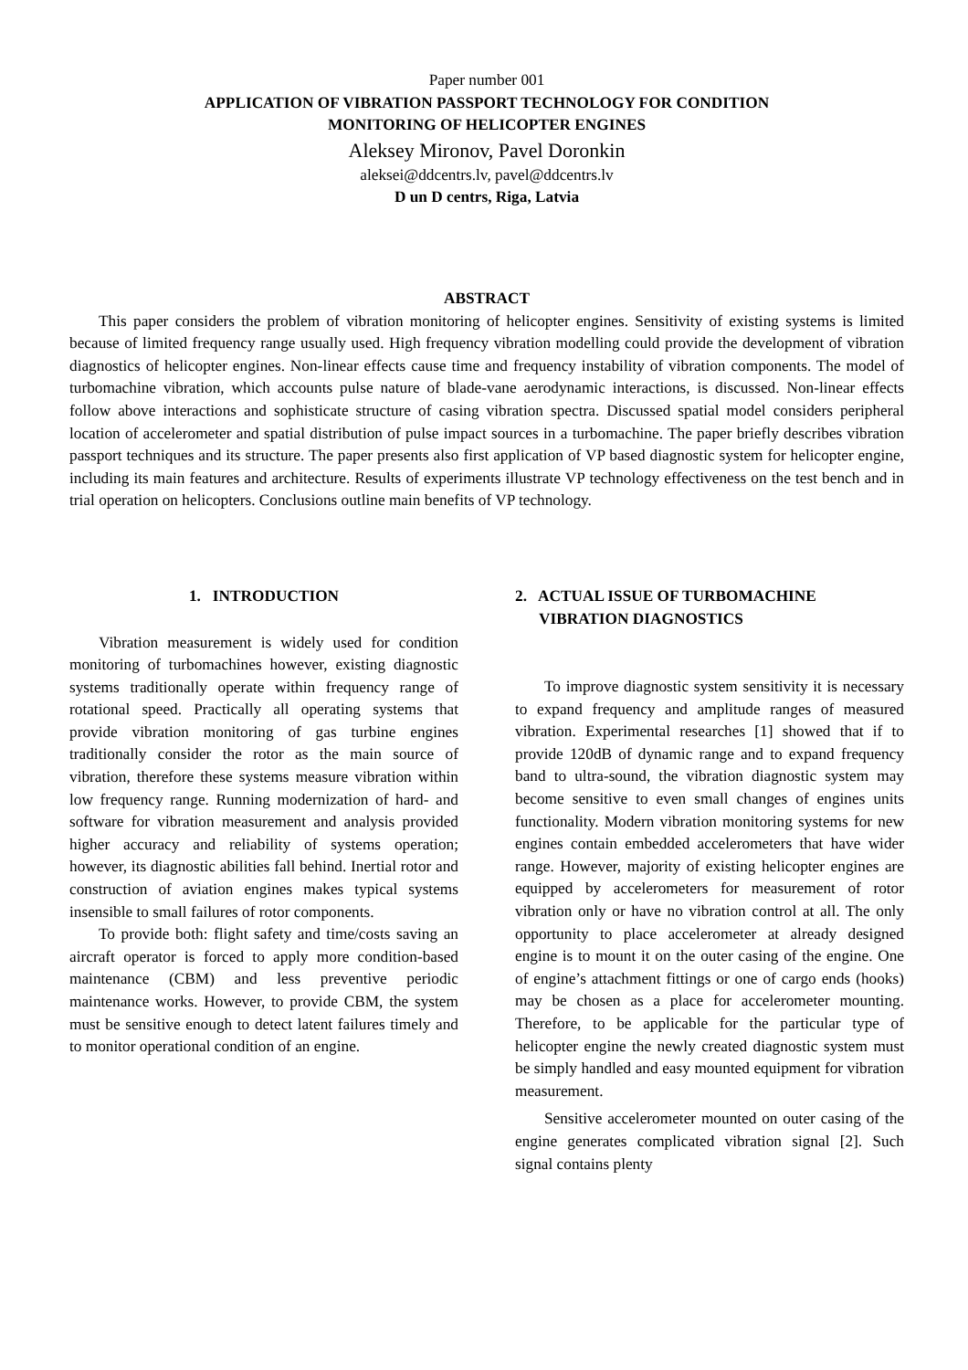Paper number 001
APPLICATION OF VIBRATION PASSPORT TECHNOLOGY FOR CONDITION
MONITORING OF HELICOPTER ENGINES
Aleksey Mironov, Pavel Doronkin
aleksei@ddcentrs.lv, pavel@ddcentrs.lv
D un D centrs, Riga, Latvia
ABSTRACT
This paper considers the problem of vibration monitoring of helicopter engines. Sensitivity of existing systems is limited because of limited frequency range usually used. High frequency vibration modelling could provide the development of vibration diagnostics of helicopter engines. Non-linear effects cause time and frequency instability of vibration components. The model of turbomachine vibration, which accounts pulse nature of blade-vane aerodynamic interactions, is discussed. Non-linear effects follow above interactions and sophisticate structure of casing vibration spectra. Discussed spatial model considers peripheral location of accelerometer and spatial distribution of pulse impact sources in a turbomachine. The paper briefly describes vibration passport techniques and its structure. The paper presents also first application of VP based diagnostic system for helicopter engine, including its main features and architecture. Results of experiments illustrate VP technology effectiveness on the test bench and in trial operation on helicopters. Conclusions outline main benefits of VP technology.
1. INTRODUCTION
Vibration measurement is widely used for condition monitoring of turbomachines however, existing diagnostic systems traditionally operate within frequency range of rotational speed. Practically all operating systems that provide vibration monitoring of gas turbine engines traditionally consider the rotor as the main source of vibration, therefore these systems measure vibration within low frequency range. Running modernization of hard- and software for vibration measurement and analysis provided higher accuracy and reliability of systems operation; however, its diagnostic abilities fall behind. Inertial rotor and construction of aviation engines makes typical systems insensible to small failures of rotor components.
To provide both: flight safety and time/costs saving an aircraft operator is forced to apply more condition-based maintenance (CBM) and less preventive periodic maintenance works. However, to provide CBM, the system must be sensitive enough to detect latent failures timely and to monitor operational condition of an engine.
2. ACTUAL ISSUE OF TURBOMACHINE
VIBRATION DIAGNOSTICS
To improve diagnostic system sensitivity it is necessary to expand frequency and amplitude ranges of measured vibration. Experimental researches [1] showed that if to provide 120dB of dynamic range and to expand frequency band to ultra-sound, the vibration diagnostic system may become sensitive to even small changes of engines units functionality. Modern vibration monitoring systems for new engines contain embedded accelerometers that have wider range. However, majority of existing helicopter engines are equipped by accelerometers for measurement of rotor vibration only or have no vibration control at all. The only opportunity to place accelerometer at already designed engine is to mount it on the outer casing of the engine. One of engine’s attachment fittings or one of cargo ends (hooks) may be chosen as a place for accelerometer mounting. Therefore, to be applicable for the particular type of helicopter engine the newly created diagnostic system must be simply handled and easy mounted equipment for vibration measurement.
Sensitive accelerometer mounted on outer casing of the engine generates complicated vibration signal [2]. Such signal contains plenty